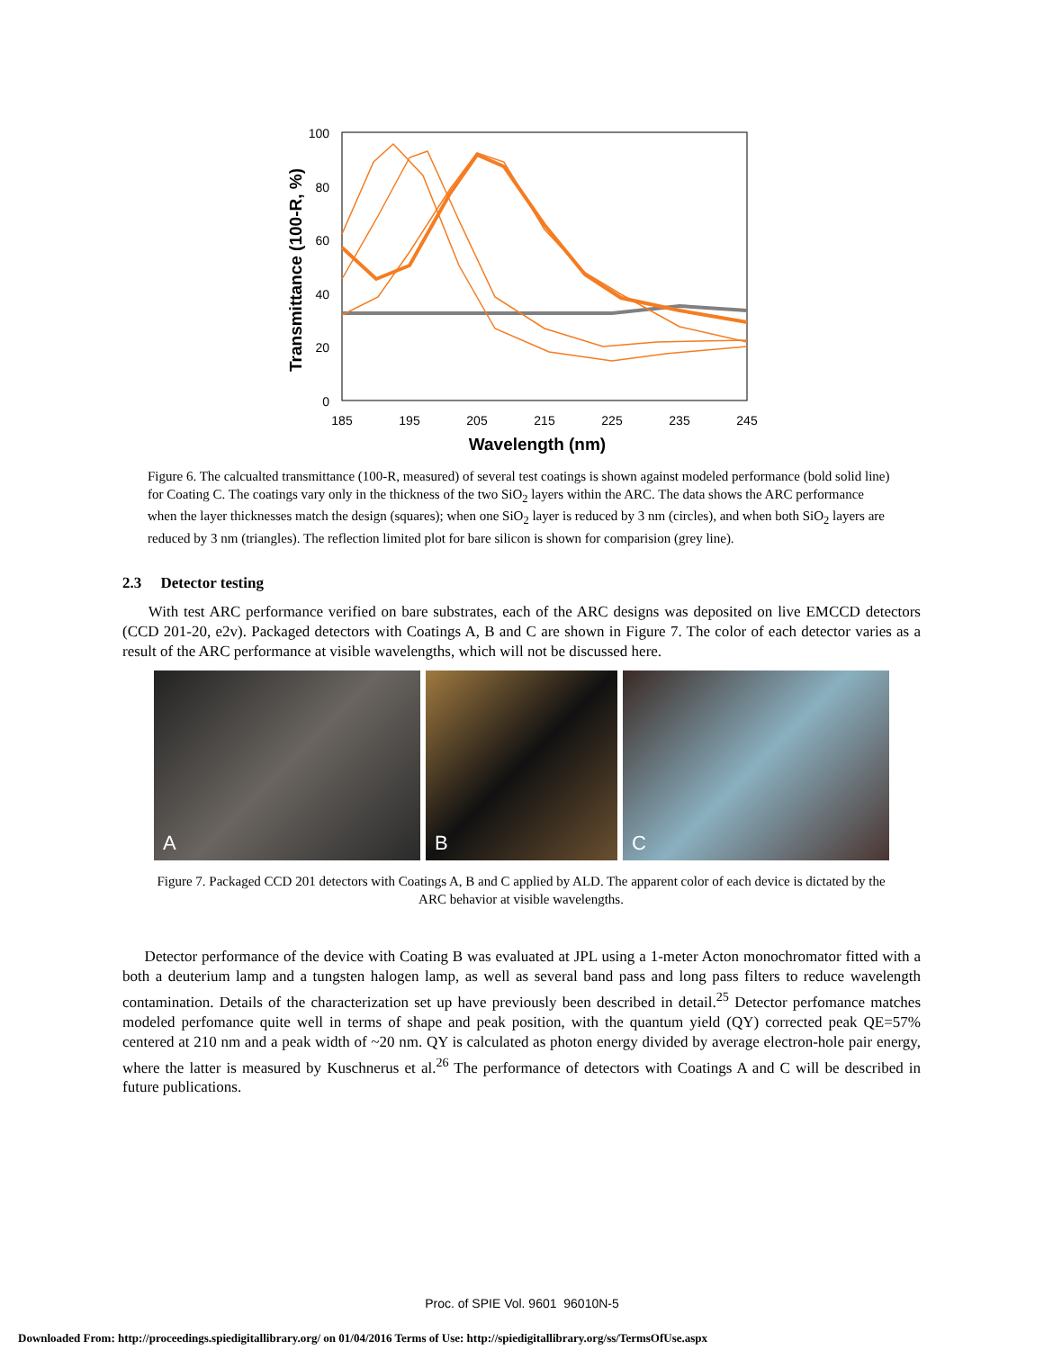100
80
60
40
20
0
185
195
205
215
225
235
245
Wavelength (nm)
Transmittance (100-R, %)
Figure 6. The calcualted transmittance (100-R, measured) of several test coatings is shown against modeled performance (bold solid line) for Coating C. The coatings vary only in the thickness of the two SiO<sub>2</sub> layers within the ARC. The data shows the ARC performance when the layer thicknesses match the design (squares); when one SiO<sub>2</sub> layer is reduced by 3 nm (circles), and when both SiO<sub>2</sub> layers are reduced by 3 nm (triangles). The reflection limited plot for bare silicon is shown for comparision (grey line).
2.3 Detector testing
With test ARC performance verified on bare substrates, each of the ARC designs was deposited on live EMCCD detectors (CCD 201-20, e2v). Packaged detectors with Coatings A, B and C are shown in Figure 7. The color of each detector varies as a result of the ARC performance at visible wavelengths, which will not be discussed here.
A
B
C
Figure 7. Packaged CCD 201 detectors with Coatings A, B and C applied by ALD. The apparent color of each device is dictated by the ARC behavior at visible wavelengths.
Detector performance of the device with Coating B was evaluated at JPL using a 1-meter Acton monochromator fitted with a both a deuterium lamp and a tungsten halogen lamp, as well as several band pass and long pass filters to reduce wavelength contamination. Details of the characterization set up have previously been described in detail.<sup>25</sup> Detector perfomance matches modeled perfomance quite well in terms of shape and peak position, with the quantum yield (QY) corrected peak QE=57% centered at 210 nm and a peak width of ~20 nm. QY is calculated as photon energy divided by average electron-hole pair energy, where the latter is measured by Kuschnerus et al.<sup>26</sup> The performance of detectors with Coatings A and C will be described in future publications.
Proc. of SPIE Vol. 9601 96010N-5
Downloaded From: http://proceedings.spiedigitallibrary.org/ on 01/04/2016 Terms of Use: http://spiedigitallibrary.org/ss/TermsOfUse.aspx